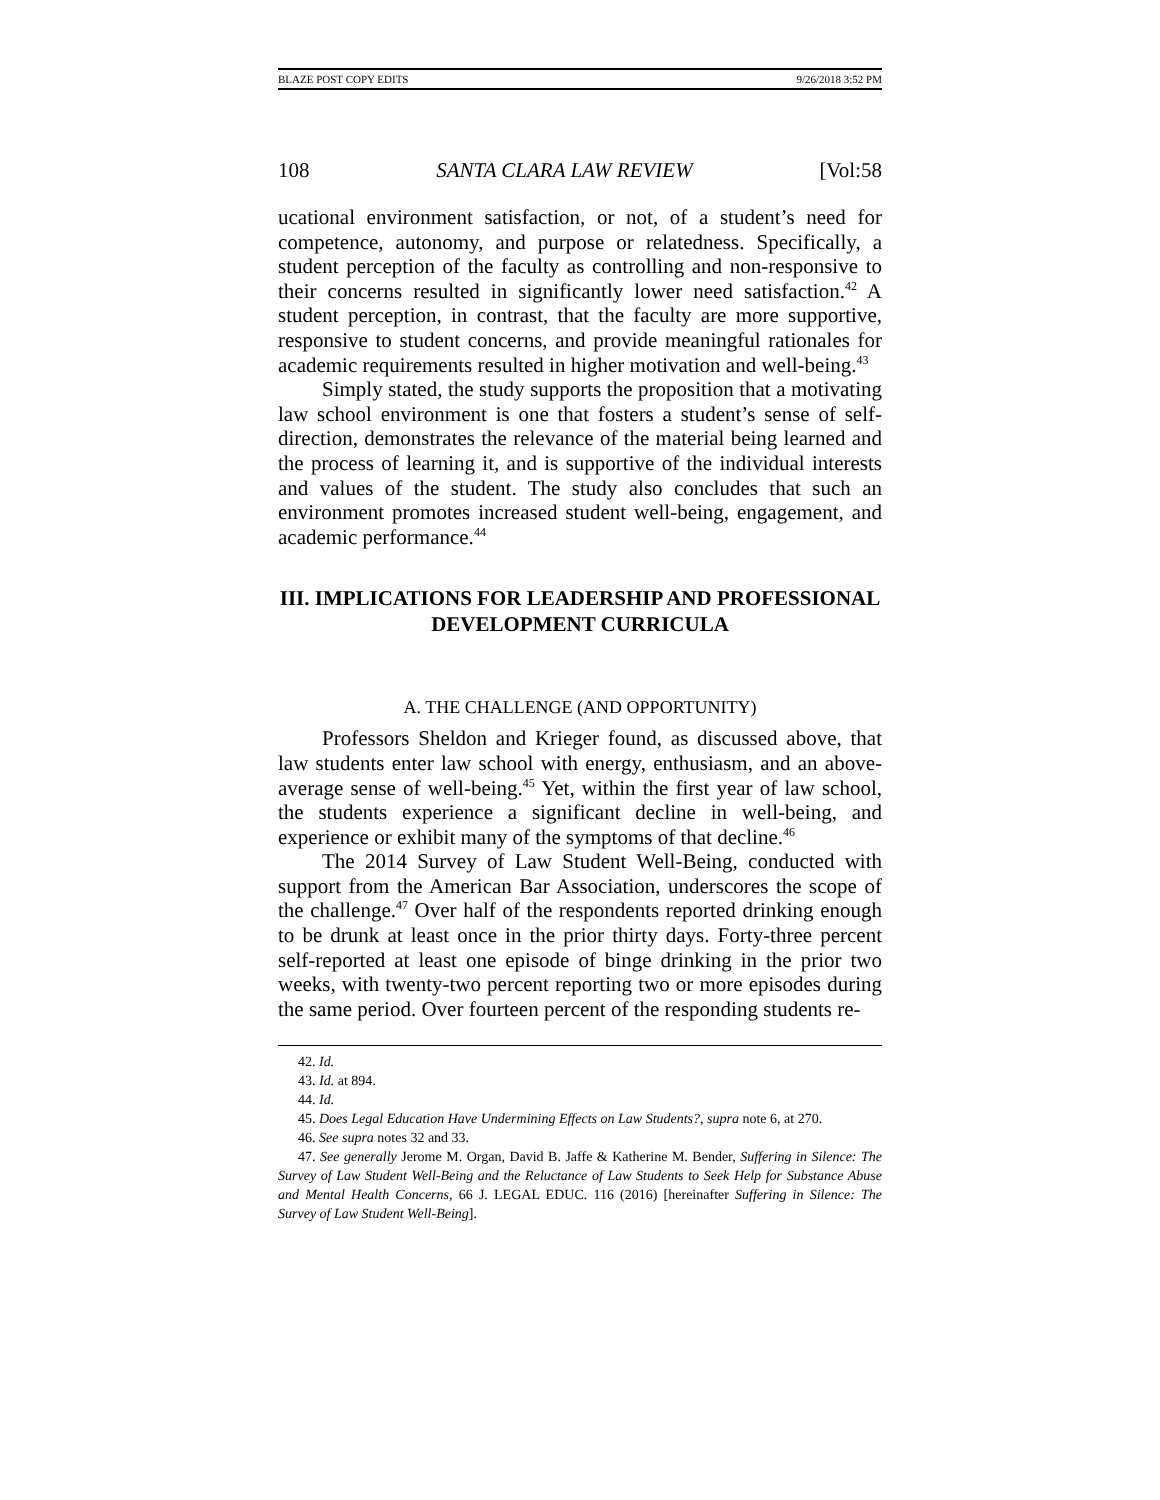BLAZE POST COPY EDITS 9/26/2018 3:52 PM
108 SANTA CLARA LAW REVIEW [Vol:58
ucational environment satisfaction, or not, of a student’s need for competence, autonomy, and purpose or relatedness. Specifically, a student perception of the faculty as controlling and non-responsive to their concerns resulted in significantly lower need satisfaction.<sup>42</sup> A student perception, in contrast, that the faculty are more supportive, responsive to student concerns, and provide meaningful rationales for academic requirements resulted in higher motivation and well-being.<sup>43</sup>
Simply stated, the study supports the proposition that a motivating law school environment is one that fosters a student’s sense of self-direction, demonstrates the relevance of the material being learned and the process of learning it, and is supportive of the individual interests and values of the student. The study also concludes that such an environment promotes increased student well-being, engagement, and academic performance.<sup>44</sup>
III. IMPLICATIONS FOR LEADERSHIP AND PROFESSIONAL DEVELOPMENT CURRICULA
A. THE CHALLENGE (AND OPPORTUNITY)
Professors Sheldon and Krieger found, as discussed above, that law students enter law school with energy, enthusiasm, and an above-average sense of well-being.<sup>45</sup> Yet, within the first year of law school, the students experience a significant decline in well-being, and experience or exhibit many of the symptoms of that decline.<sup>46</sup>
The 2014 Survey of Law Student Well-Being, conducted with support from the American Bar Association, underscores the scope of the challenge.<sup>47</sup> Over half of the respondents reported drinking enough to be drunk at least once in the prior thirty days. Forty-three percent self-reported at least one episode of binge drinking in the prior two weeks, with twenty-two percent reporting two or more episodes during the same period. Over fourteen percent of the responding students re-
42. Id.
43. Id. at 894.
44. Id.
45. Does Legal Education Have Undermining Effects on Law Students?, supra note 6, at 270.
46. See supra notes 32 and 33.
47. See generally Jerome M. Organ, David B. Jaffe & Katherine M. Bender, Suffering in Silence: The Survey of Law Student Well-Being and the Reluctance of Law Students to Seek Help for Substance Abuse and Mental Health Concerns, 66 J. LEGAL EDUC. 116 (2016) [hereinafter Suffering in Silence: The Survey of Law Student Well-Being].